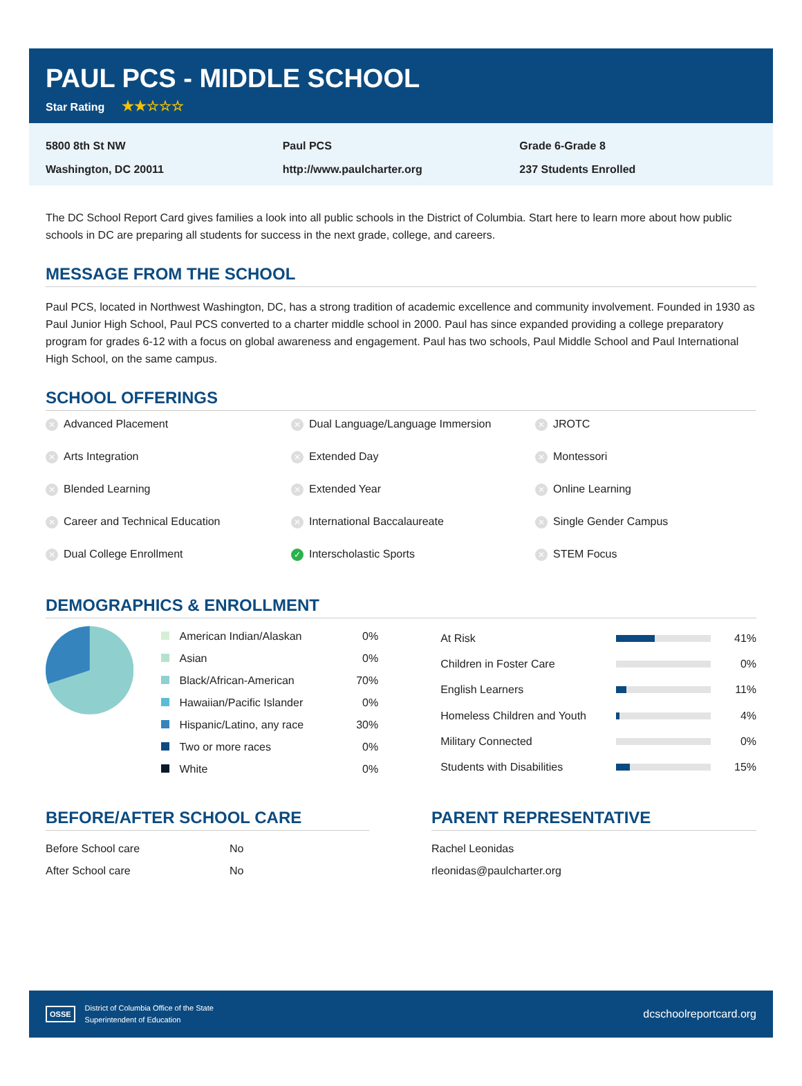PAUL PCS - MIDDLE SCHOOL
Star Rating ★★☆☆☆
5800 8th St NW
Washington, DC 20011
Paul PCS
http://www.paulcharter.org
Grade 6-Grade 8
237 Students Enrolled
The DC School Report Card gives families a look into all public schools in the District of Columbia. Start here to learn more about how public schools in DC are preparing all students for success in the next grade, college, and careers.
MESSAGE FROM THE SCHOOL
Paul PCS, located in Northwest Washington, DC, has a strong tradition of academic excellence and community involvement. Founded in 1930 as Paul Junior High School, Paul PCS converted to a charter middle school in 2000. Paul has since expanded providing a college preparatory program for grades 6-12 with a focus on global awareness and engagement. Paul has two schools, Paul Middle School and Paul International High School, on the same campus.
SCHOOL OFFERINGS
✕ Advanced Placement
✕ Dual Language/Language Immersion
✕ JROTC
✕ Arts Integration
✕ Extended Day
✕ Montessori
✕ Blended Learning
✕ Extended Year
✕ Online Learning
✕ Career and Technical Education
✕ International Baccalaureate
✕ Single Gender Campus
✕ Dual College Enrollment
✓ Interscholastic Sports
✕ STEM Focus
DEMOGRAPHICS & ENROLLMENT
| American Indian/Alaskan | 0% |
| Asian | 0% |
| Black/African-American | 70% |
| Hawaiian/Pacific Islander | 0% |
| Hispanic/Latino, any race | 30% |
| Two or more races | 0% |
| White | 0% |
| At Risk | | 41% |
| Children in Foster Care | | 0% |
| English Learners | | 11% |
| Homeless Children and Youth | | 4% |
| Military Connected | | 0% |
| Students with Disabilities | | 15% |
BEFORE/AFTER SCHOOL CARE
| Before School care | No |
| After School care | No |
PARENT REPRESENTATIVE
| Rachel Leonidas |
| rleonidas@paulcharter.org |
OSSE
District of Columbia Office of the State
Superintendent of Education
dcschoolreportcard.org